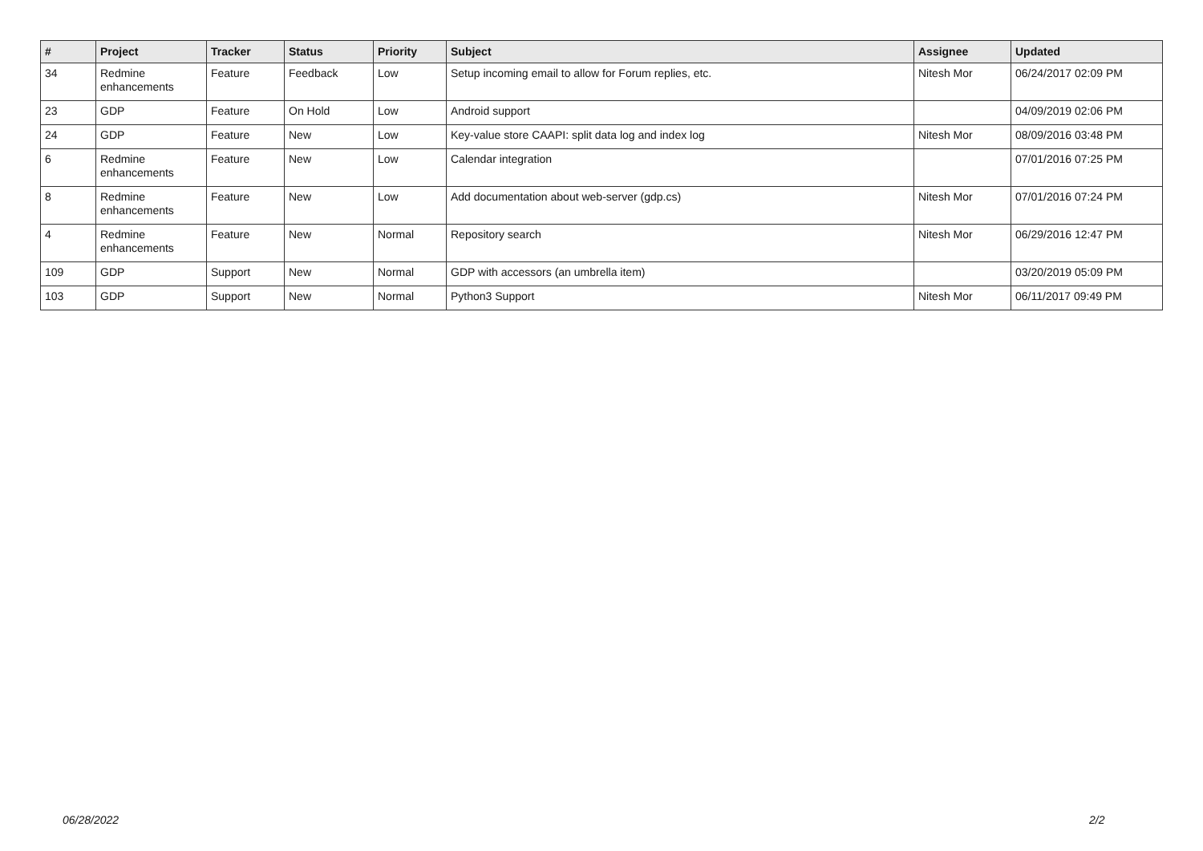| # | Project | Tracker | Status | Priority | Subject | Assignee | Updated |
| --- | --- | --- | --- | --- | --- | --- | --- |
| 34 | Redmine enhancements | Feature | Feedback | Low | Setup incoming email to allow for Forum replies, etc. | Nitesh Mor | 06/24/2017 02:09 PM |
| 23 | GDP | Feature | On Hold | Low | Android support | | 04/09/2019 02:06 PM |
| 24 | GDP | Feature | New | Low | Key-value store CAAPI: split data log and index log | Nitesh Mor | 08/09/2016 03:48 PM |
| 6 | Redmine enhancements | Feature | New | Low | Calendar integration | | 07/01/2016 07:25 PM |
| 8 | Redmine enhancements | Feature | New | Low | Add documentation about web-server (gdp.cs) | Nitesh Mor | 07/01/2016 07:24 PM |
| 4 | Redmine enhancements | Feature | New | Normal | Repository search | Nitesh Mor | 06/29/2016 12:47 PM |
| 109 | GDP | Support | New | Normal | GDP with accessors (an umbrella item) | | 03/20/2019 05:09 PM |
| 103 | GDP | Support | New | Normal | Python3 Support | Nitesh Mor | 06/11/2017 09:49 PM |
06/28/2022 2/2